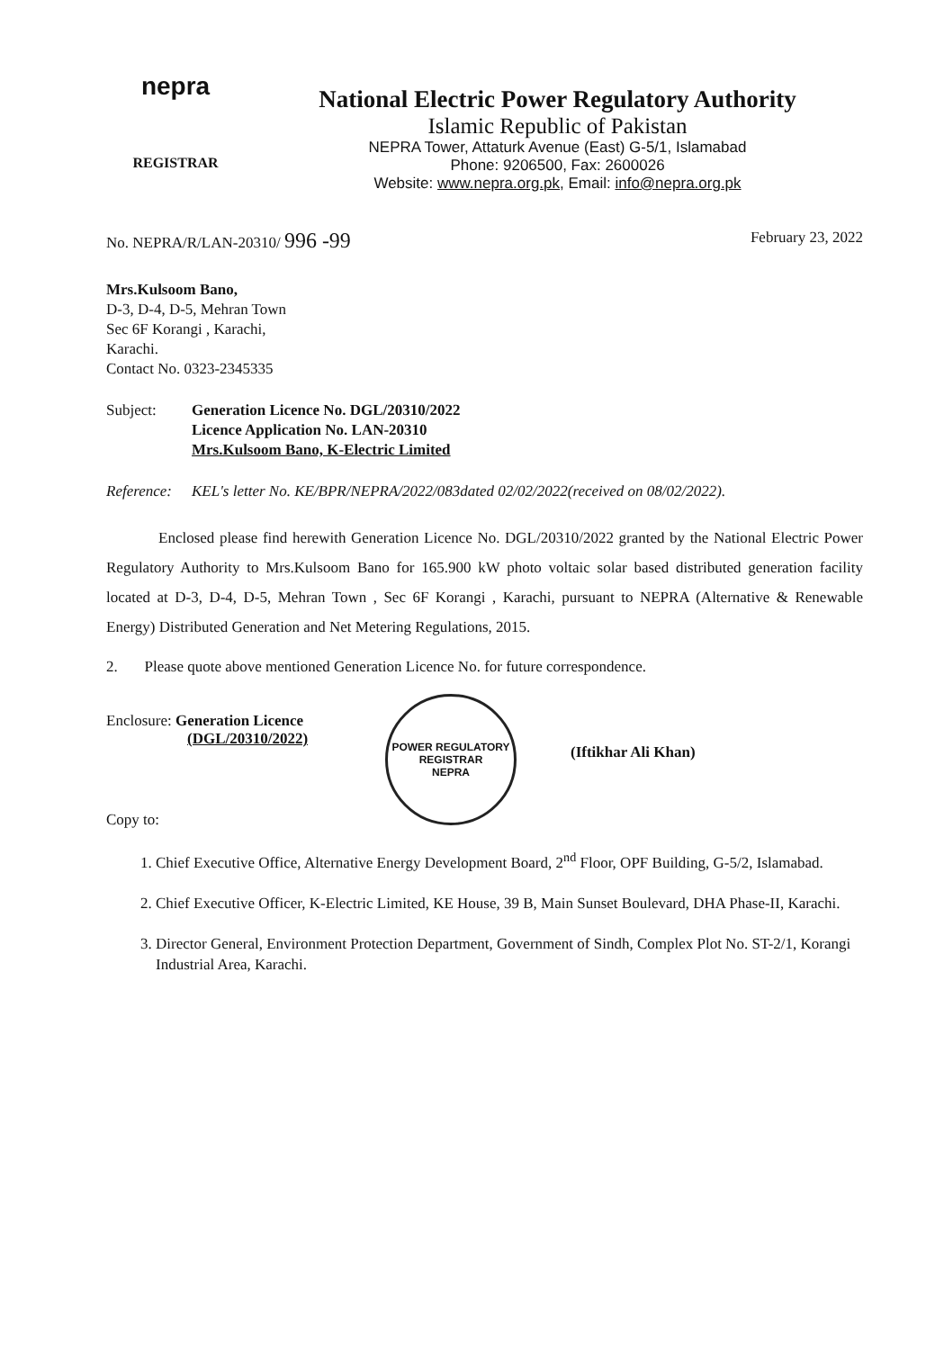nepra
REGISTRAR
National Electric Power Regulatory Authority
Islamic Republic of Pakistan
NEPRA Tower, Attaturk Avenue (East) G-5/1, Islamabad
Phone: 9206500, Fax: 2600026
Website: www.nepra.org.pk, Email: info@nepra.org.pk
No. NEPRA/R/LAN-20310/ 996 -99 February 23, 2022
Mrs.Kulsoom Bano,
D-3, D-4, D-5, Mehran Town
Sec 6F Korangi , Karachi,
Karachi.
Contact No. 0323-2345335
Subject: Generation Licence No. DGL/20310/2022
Licence Application No. LAN-20310
Mrs.Kulsoom Bano, K-Electric Limited
Reference: KEL's letter No. KE/BPR/NEPRA/2022/083dated 02/02/2022(received on 08/02/2022).
Enclosed please find herewith Generation Licence No. DGL/20310/2022 granted by the National Electric Power Regulatory Authority to Mrs.Kulsoom Bano for 165.900 kW photo voltaic solar based distributed generation facility located at D-3, D-4, D-5, Mehran Town , Sec 6F Korangi , Karachi, pursuant to NEPRA (Alternative & Renewable Energy) Distributed Generation and Net Metering Regulations, 2015.
2. Please quote above mentioned Generation Licence No. for future correspondence.
Enclosure: Generation Licence
(DGL/20310/2022)
Copy to:
POWER REGULATORY
REGISTRAR
NEPRA
(Iftikhar Ali Khan)
1. Chief Executive Office, Alternative Energy Development Board, 2<sup>nd</sup> Floor, OPF Building, G-5/2, Islamabad.
2. Chief Executive Officer, K-Electric Limited, KE House, 39 B, Main Sunset Boulevard, DHA Phase-II, Karachi.
3. Director General, Environment Protection Department, Government of Sindh, Complex Plot No. ST-2/1, Korangi Industrial Area, Karachi.